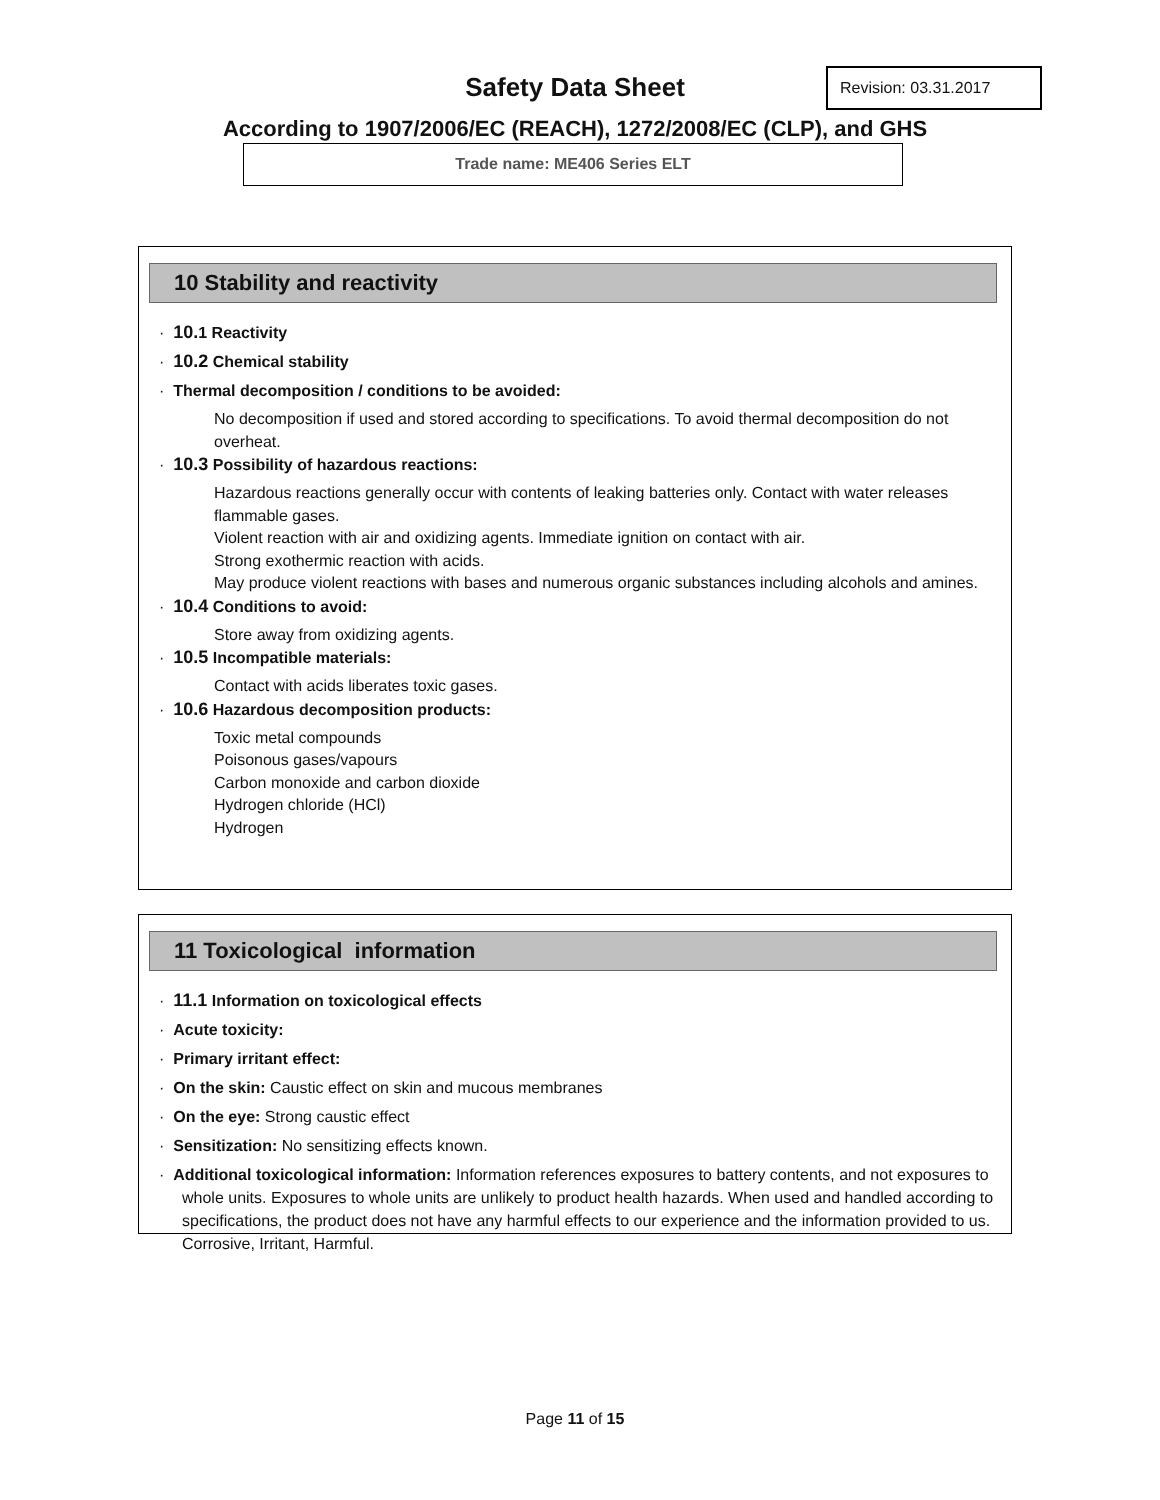Safety Data Sheet Revision: 03.31.2017
According to 1907/2006/EC (REACH), 1272/2008/EC (CLP), and GHS
Trade name: ME406 Series ELT
10 Stability and reactivity
· 10. 1 Reactivity
· 10.2 Chemical stability
· Thermal decomposition / conditions to be avoided:
No decomposition if used and stored according to specifications. To avoid thermal decomposition do not overheat.
· 10.3 Possibility of hazardous reactions:
Hazardous reactions generally occur with contents of leaking batteries only. Contact with water releases flammable gases.
Violent reaction with air and oxidizing agents. Immediate ignition on contact with air.
Strong exothermic reaction with acids.
May produce violent reactions with bases and numerous organic substances including alcohols and amines.
· 10.4 Conditions to avoid:
Store away from oxidizing agents.
· 10.5 Incompatible materials:
Contact with acids liberates toxic gases.
· 10.6 Hazardous decomposition products:
Toxic metal compounds
Poisonous gases/vapours
Carbon monoxide and carbon dioxide
Hydrogen chloride (HCl)
Hydrogen
11 Toxicological information
· 11.1 Information on toxicological effects
· Acute toxicity:
· Primary irritant effect:
· On the skin: Caustic effect on skin and mucous membranes
· On the eye: Strong caustic effect
· Sensitization: No sensitizing effects known.
· Additional toxicological information: Information references exposures to battery contents, and not exposures to whole units. Exposures to whole units are unlikely to product health hazards. When used and handled according to specifications, the product does not have any harmful effects to our experience and the information provided to us. Corrosive, Irritant, Harmful.
Page 11 of 15